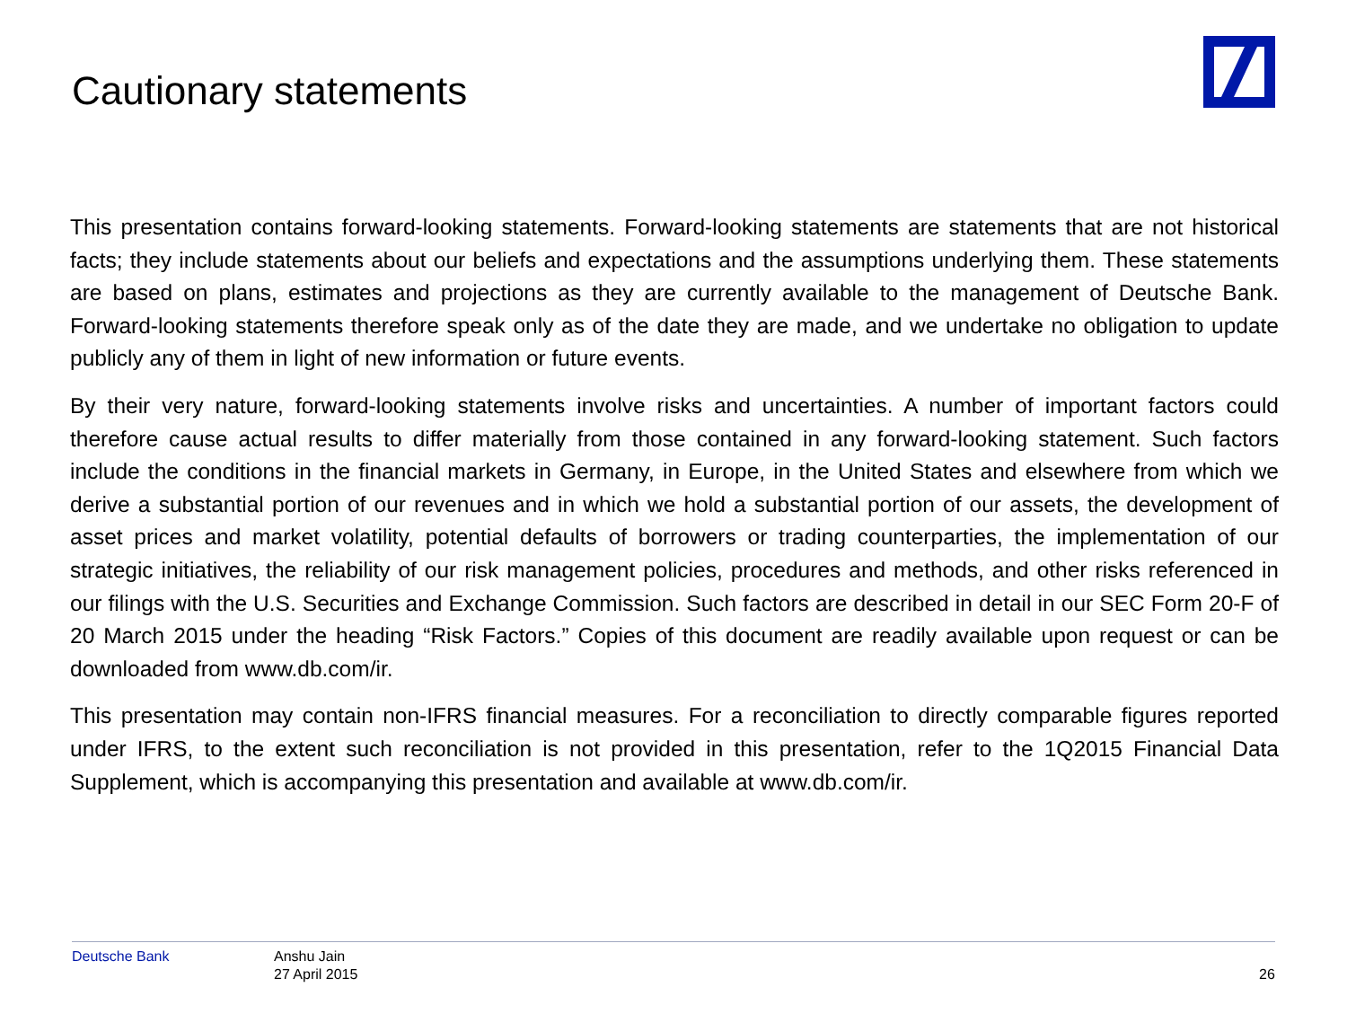Cautionary statements
This presentation contains forward-looking statements. Forward-looking statements are statements that are not historical facts; they include statements about our beliefs and expectations and the assumptions underlying them. These statements are based on plans, estimates and projections as they are currently available to the management of Deutsche Bank. Forward-looking statements therefore speak only as of the date they are made, and we undertake no obligation to update publicly any of them in light of new information or future events.
By their very nature, forward-looking statements involve risks and uncertainties. A number of important factors could therefore cause actual results to differ materially from those contained in any forward-looking statement. Such factors include the conditions in the financial markets in Germany, in Europe, in the United States and elsewhere from which we derive a substantial portion of our revenues and in which we hold a substantial portion of our assets, the development of asset prices and market volatility, potential defaults of borrowers or trading counterparties, the implementation of our strategic initiatives, the reliability of our risk management policies, procedures and methods, and other risks referenced in our filings with the U.S. Securities and Exchange Commission. Such factors are described in detail in our SEC Form 20-F of 20 March 2015 under the heading “Risk Factors.” Copies of this document are readily available upon request or can be downloaded from www.db.com/ir.
This presentation may contain non-IFRS financial measures. For a reconciliation to directly comparable figures reported under IFRS, to the extent such reconciliation is not provided in this presentation, refer to the 1Q2015 Financial Data Supplement, which is accompanying this presentation and available at www.db.com/ir.
Deutsche Bank
Anshu Jain
27 April 2015
26